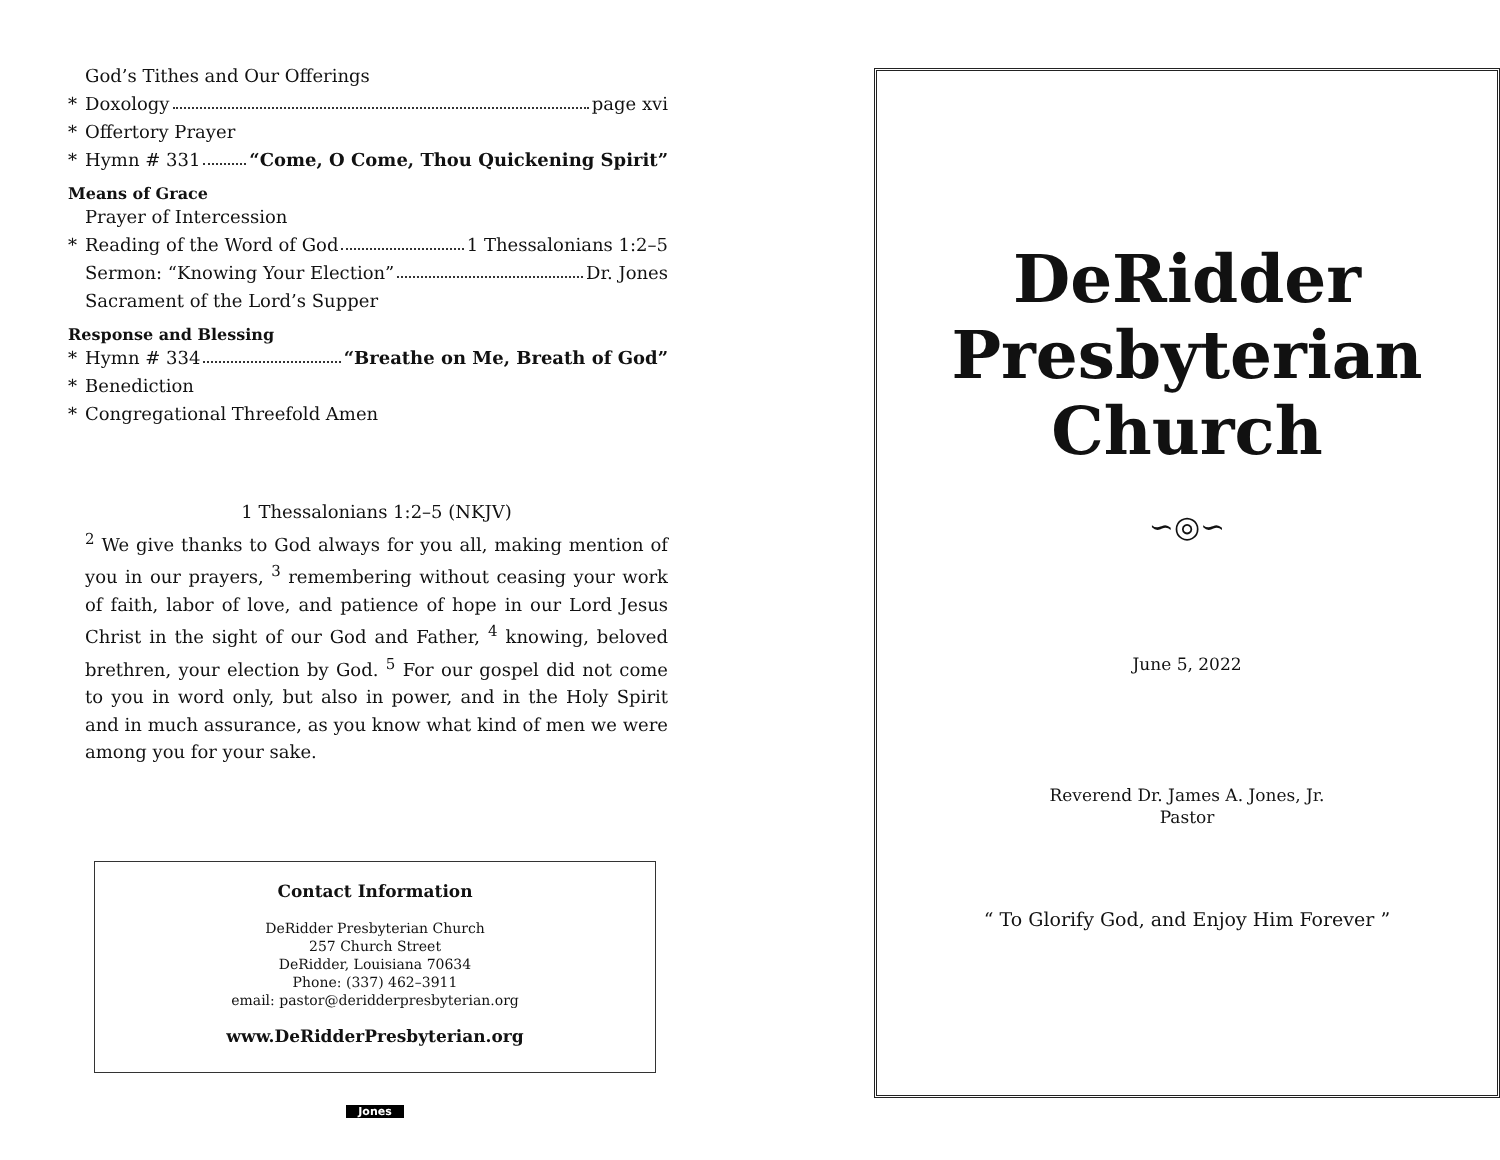God’s Tithes and Our Offerings
* Doxology page xvi
* Offertory Prayer
* Hymn # 331 “Come, O Come, Thou Quickening Spirit”
Means of Grace
Prayer of Intercession
* Reading of the Word of God 1 Thessalonians 1:2–5
Sermon: “Knowing Your Election” Dr. Jones
Sacrament of the Lord’s Supper
Response and Blessing
* Hymn # 334 “Breathe on Me, Breath of God”
* Benediction
* Congregational Threefold Amen
1 Thessalonians 1:2–5 (NKJV)
<sup>2</sup> We give thanks to God always for you all, making mention of you in our prayers, <sup>3</sup> remembering without ceasing your work of faith, labor of love, and patience of hope in our Lord Jesus Christ in the sight of our God and Father, <sup>4</sup> knowing, beloved brethren, your election by God. <sup>5</sup> For our gospel did not come to you in word only, but also in power, and in the Holy Spirit and in much assurance, as you know what kind of men we were among you for your sake.
Contact Information
DeRidder Presbyterian Church
257 Church Street
DeRidder, Louisiana 70634
Phone: (337) 462–3911
email: pastor@deridderpresbyterian.org
www.DeRidderPresbyterian.org
Jones
DeRidder
Presbyterian
Church
∽◎∽
June 5, 2022
Reverend Dr. James A. Jones, Jr.
Pastor
“ To Glorify God, and Enjoy Him Forever ”